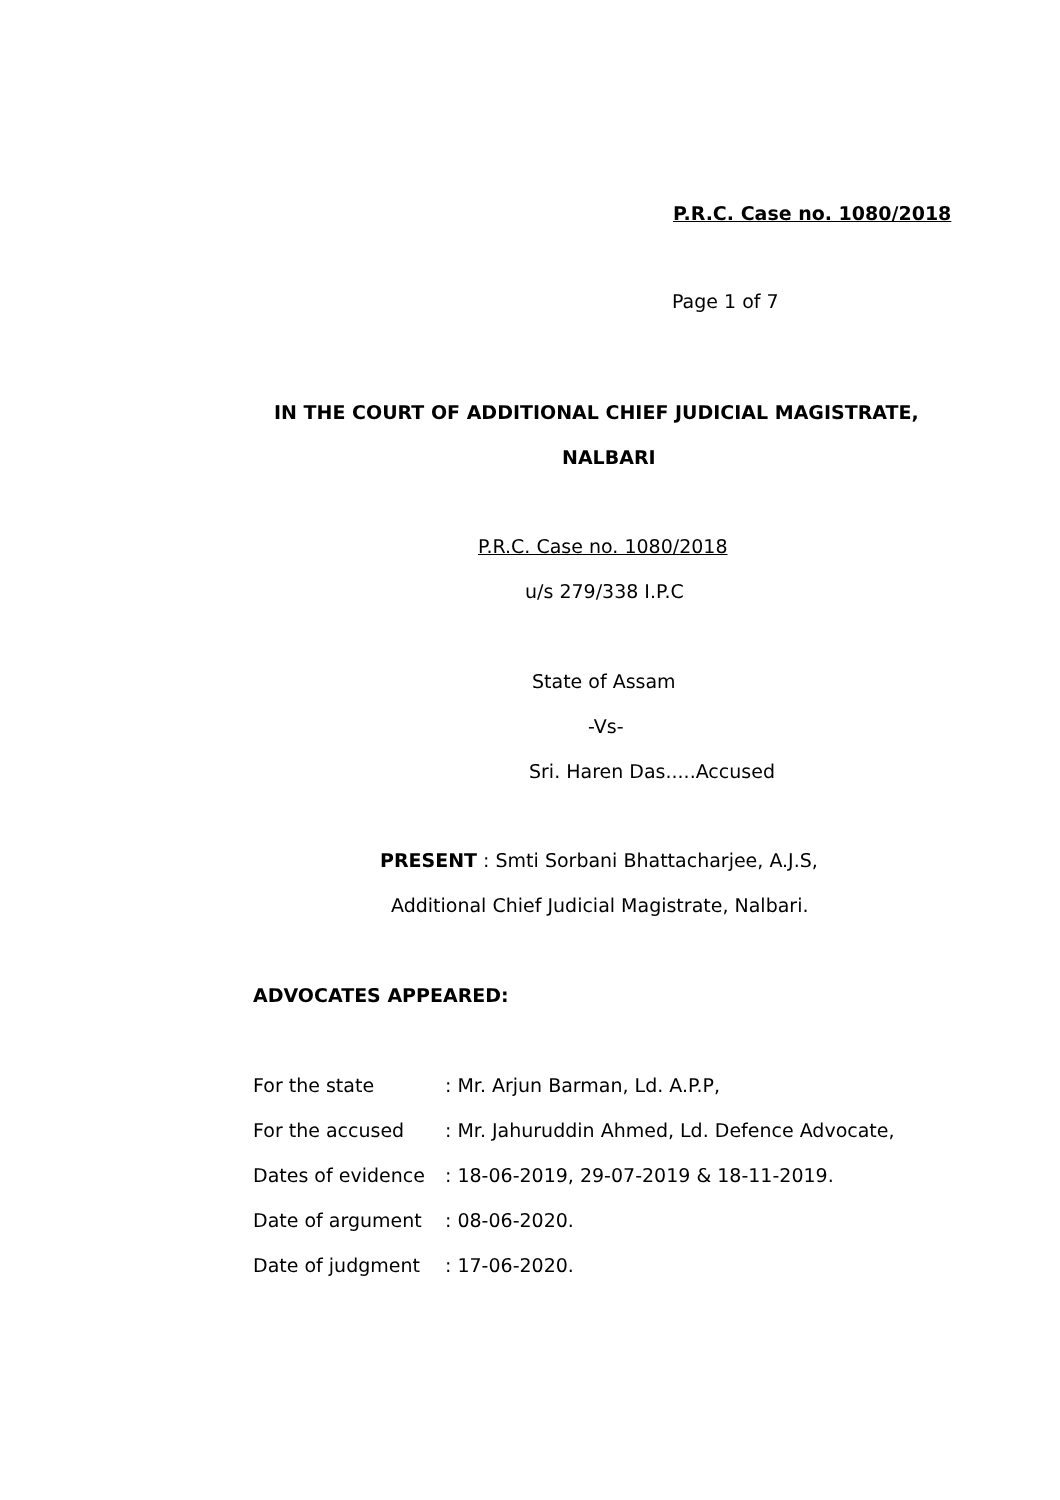P.R.C. Case no. 1080/2018
Page 1 of 7
IN THE COURT OF ADDITIONAL CHIEF JUDICIAL MAGISTRATE,
NALBARI
P.R.C. Case no. 1080/2018
u/s 279/338 I.P.C
State of Assam
-Vs-
Sri. Haren Das.....Accused
PRESENT : Smti Sorbani Bhattacharjee, A.J.S,
Additional Chief Judicial Magistrate, Nalbari.
ADVOCATES APPEARED:
| For the state | : Mr. Arjun Barman, Ld. A.P.P, |
| For the accused | : Mr. Jahuruddin Ahmed, Ld. Defence Advocate, |
| Dates of evidence | : 18-06-2019, 29-07-2019 & 18-11-2019. |
| Date of argument | : 08-06-2020. |
| Date of judgment | : 17-06-2020. |